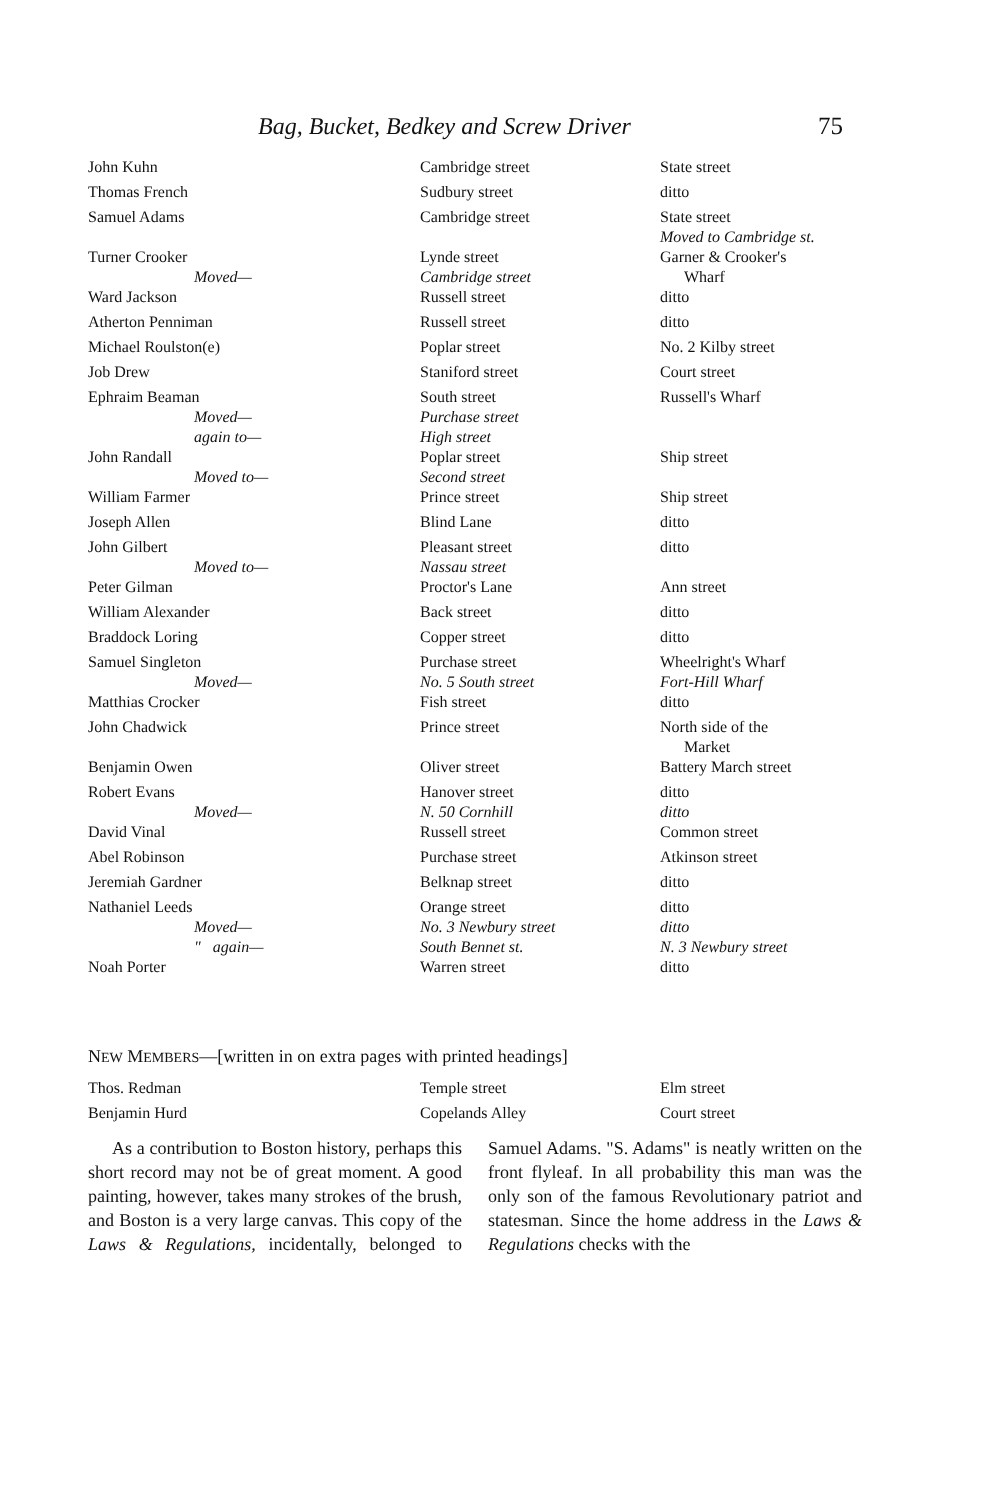Bag, Bucket, Bedkey and Screw Driver 75
| John Kuhn | Cambridge street | State street |
| Thomas French | Sudbury street | ditto |
| Samuel Adams | Cambridge street | State street Moved to Cambridge st. |
| Turner Crooker Moved— | Lynde street Cambridge street | Garner & Crooker's Wharf |
| Ward Jackson | Russell street | ditto |
| Atherton Penniman | Russell street | ditto |
| Michael Roulston(e) | Poplar street | No. 2 Kilby street |
| Job Drew | Staniford street | Court street |
| Ephraim Beaman Moved— again to— | South street Purchase street High street | Russell's Wharf |
| John Randall Moved to— | Poplar street Second street | Ship street |
| William Farmer | Prince street | Ship street |
| Joseph Allen | Blind Lane | ditto |
| John Gilbert Moved to— | Pleasant street Nassau street | ditto |
| Peter Gilman | Proctor's Lane | Ann street |
| William Alexander | Back street | ditto |
| Braddock Loring | Copper street | ditto |
| Samuel Singleton Moved— | Purchase street No. 5 South street | Wheelright's Wharf Fort-Hill Wharf |
| Matthias Crocker | Fish street | ditto |
| John Chadwick | Prince street | North side of the Market |
| Benjamin Owen | Oliver street | Battery March street |
| Robert Evans Moved— | Hanover street N. 50 Cornhill | ditto ditto |
| David Vinal | Russell street | Common street |
| Abel Robinson | Purchase street | Atkinson street |
| Jeremiah Gardner | Belknap street | ditto |
| Nathaniel Leeds Moved— " again— | Orange street No. 3 Newbury street South Bennet st. | ditto ditto N. 3 Newbury street |
| Noah Porter | Warren street | ditto |
NEW MEMBERS—[written in on extra pages with printed headings]
| Thos. Redman | Temple street | Elm street |
| Benjamin Hurd | Copelands Alley | Court street |
As a contribution to Boston history, perhaps this short record may not be of great moment. A good painting, however, takes many strokes of the brush, and Boston is a very large canvas. This copy of the Laws & Regulations, incidentally, belonged to Samuel Adams. "S. Adams" is neatly written on the front flyleaf. In all probability this man was the only son of the famous Revolutionary patriot and statesman. Since the home address in the Laws & Regulations checks with the